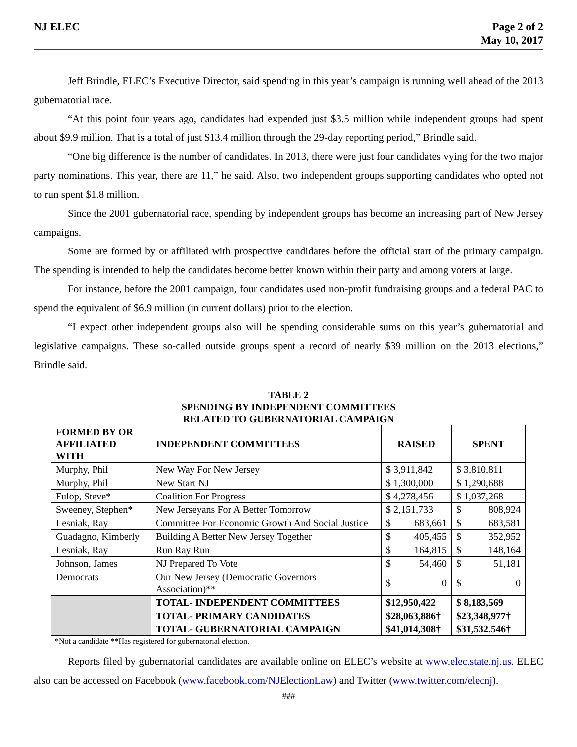NJ ELEC Page 2 of 2
May 10, 2017
Jeff Brindle, ELEC’s Executive Director, said spending in this year’s campaign is running well ahead of the 2013 gubernatorial race.
“At this point four years ago, candidates had expended just $3.5 million while independent groups had spent about $9.9 million. That is a total of just $13.4 million through the 29-day reporting period,” Brindle said.
“One big difference is the number of candidates. In 2013, there were just four candidates vying for the two major party nominations. This year, there are 11,” he said. Also, two independent groups supporting candidates who opted not to run spent $1.8 million.
Since the 2001 gubernatorial race, spending by independent groups has become an increasing part of New Jersey campaigns.
Some are formed by or affiliated with prospective candidates before the official start of the primary campaign. The spending is intended to help the candidates become better known within their party and among voters at large.
For instance, before the 2001 campaign, four candidates used non-profit fundraising groups and a federal PAC to spend the equivalent of $6.9 million (in current dollars) prior to the election.
“I expect other independent groups also will be spending considerable sums on this year’s gubernatorial and legislative campaigns. These so-called outside groups spent a record of nearly $39 million on the 2013 elections,” Brindle said.
TABLE 2
SPENDING BY INDEPENDENT COMMITTEES
RELATED TO GUBERNATORIAL CAMPAIGN
| FORMED BY OR AFFILIATED WITH | INDEPENDENT COMMITTEES | RAISED | SPENT |
| --- | --- | --- | --- |
| Murphy, Phil | New Way For New Jersey | $ 3,911,842 | $ 3,810,811 |
| Murphy, Phil | New Start NJ | $ 1,300,000 | $ 1,290,688 |
| Fulop, Steve* | Coalition For Progress | $ 4,278,456 | $ 1,037,268 |
| Sweeney, Stephen* | New Jerseyans For A Better Tomorrow | $ 2,151,733 | $ 808,924 |
| Lesniak, Ray | Committee For Economic Growth And Social Justice | $ 683,661 | $ 683,581 |
| Guadagno, Kimberly | Building A Better New Jersey Together | $ 405,455 | $ 352,952 |
| Lesniak, Ray | Run Ray Run | $ 164,815 | $ 148,164 |
| Johnson, James | NJ Prepared To Vote | $ 54,460 | $ 51,181 |
| Democrats | Our New Jersey (Democratic Governors Association)** | $ 0 | $ 0 |
| | TOTAL- INDEPENDENT COMMITTEES | $12,950,422 | $ 8,183,569 |
| | TOTAL- PRIMARY CANDIDATES | $28,063,886† | $23,348,977† |
| | TOTAL- GUBERNATORIAL CAMPAIGN | $41,014,308† | $31,532.546† |
*Not a candidate **Has registered for gubernatorial election.
Reports filed by gubernatorial candidates are available online on ELEC’s website at www.elec.state.nj.us. ELEC also can be accessed on Facebook (www.facebook.com/NJElectionLaw) and Twitter (www.twitter.com/elecnj).
###